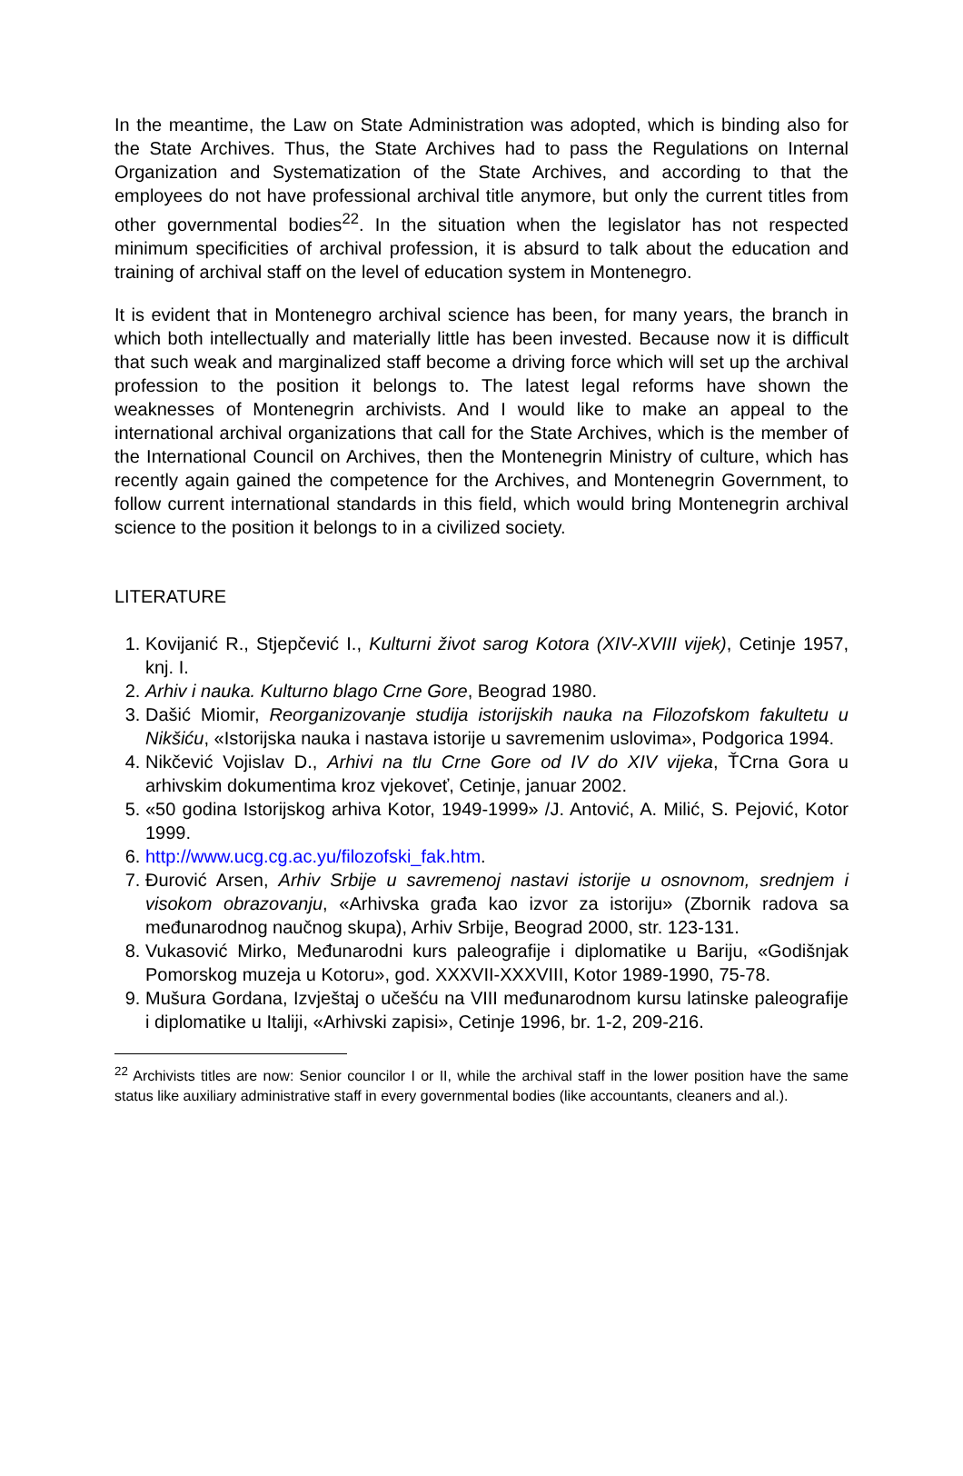In the meantime, the Law on State Administration was adopted, which is binding also for the State Archives. Thus, the State Archives had to pass the Regulations on Internal Organization and Systematization of the State Archives, and according to that the employees do not have professional archival title anymore, but only the current titles from other governmental bodies<sup>22</sup>. In the situation when the legislator has not respected minimum specificities of archival profession, it is absurd to talk about the education and training of archival staff on the level of education system in Montenegro.
It is evident that in Montenegro archival science has been, for many years, the branch in which both intellectually and materially little has been invested. Because now it is difficult that such weak and marginalized staff become a driving force which will set up the archival profession to the position it belongs to. The latest legal reforms have shown the weaknesses of Montenegrin archivists. And I would like to make an appeal to the international archival organizations that call for the State Archives, which is the member of the International Council on Archives, then the Montenegrin Ministry of culture, which has recently again gained the competence for the Archives, and Montenegrin Government, to follow current international standards in this field, which would bring Montenegrin archival science to the position it belongs to in a civilized society.
LITERATURE
1. Kovijanić R., Stjepčević I., Kulturni život sarog Kotora (XIV-XVIII vijek), Cetinje 1957, knj. I.
2. Arhiv i nauka. Kulturno blago Crne Gore, Beograd 1980.
3. Dašić Miomir, Reorganizovanje studija istorijskih nauka na Filozofskom fakultetu u Nikšiću, «Istorijska nauka i nastava istorije u savremenim uslovima», Podgorica 1994.
4. Nikčević Vojislav D., Arhivi na tlu Crne Gore od IV do XIV vijeka, ŤCrna Gora u arhivskim dokumentima kroz vjekoveť, Cetinje, januar 2002.
5. «50 godina Istorijskog arhiva Kotor, 1949-1999» /J. Antović, A. Milić, S. Pejović, Kotor 1999.
6. http://www.ucg.cg.ac.yu/filozofski_fak.htm.
7. Đurović Arsen, Arhiv Srbije u savremenoj nastavi istorije u osnovnom, srednjem i visokom obrazovanju, «Arhivska građa kao izvor za istoriju» (Zbornik radova sa međunarodnog naučnog skupa), Arhiv Srbije, Beograd 2000, str. 123-131.
8. Vukasović Mirko, Međunarodni kurs paleografije i diplomatike u Bariju, «Godišnjak Pomorskog muzeja u Kotoru», god. XXXVII-XXXVIII, Kotor 1989-1990, 75-78.
9. Mušura Gordana, Izvještaj o učešću na VIII međunarodnom kursu latinske paleografije i diplomatike u Italiji, «Arhivski zapisi», Cetinje 1996, br. 1-2, 209-216.
<sup>22</sup> Archivists titles are now: Senior councilor I or II, while the archival staff in the lower position have the same status like auxiliary administrative staff in every governmental bodies (like accountants, cleaners and al.).